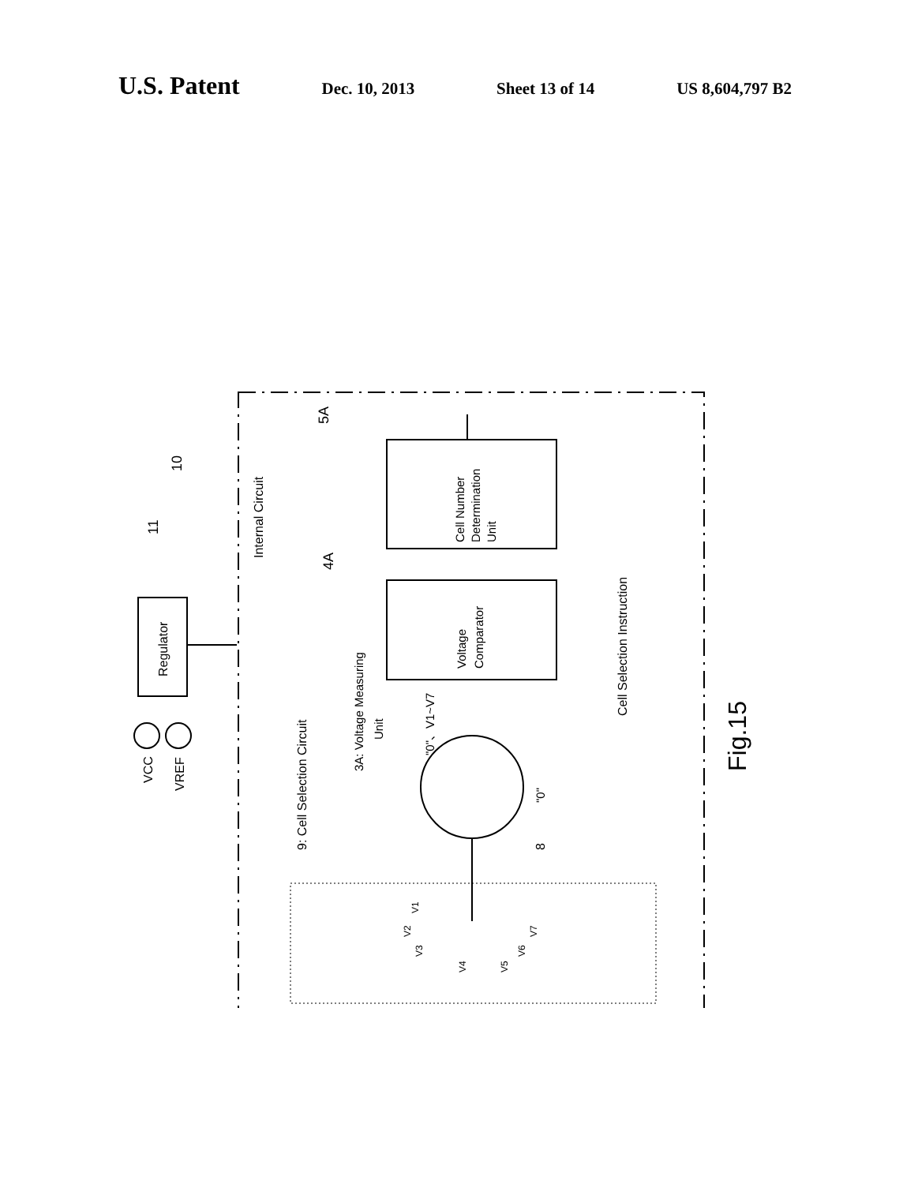U.S. Patent Dec. 10, 2013 Sheet 13 of 14 US 8,604,797 B2
Regulator
VCC
VREF
11
10
Internal Circuit
Cell Number
Determination
Unit
Voltage
Comparator
5A
4A
3A: Voltage Measuring
Unit
"0"、V1~V7
"0"
8
9: Cell Selection Circuit
Cell Selection Instruction
V1
V2
V3
V4
V5
V6
V7
Fig.15